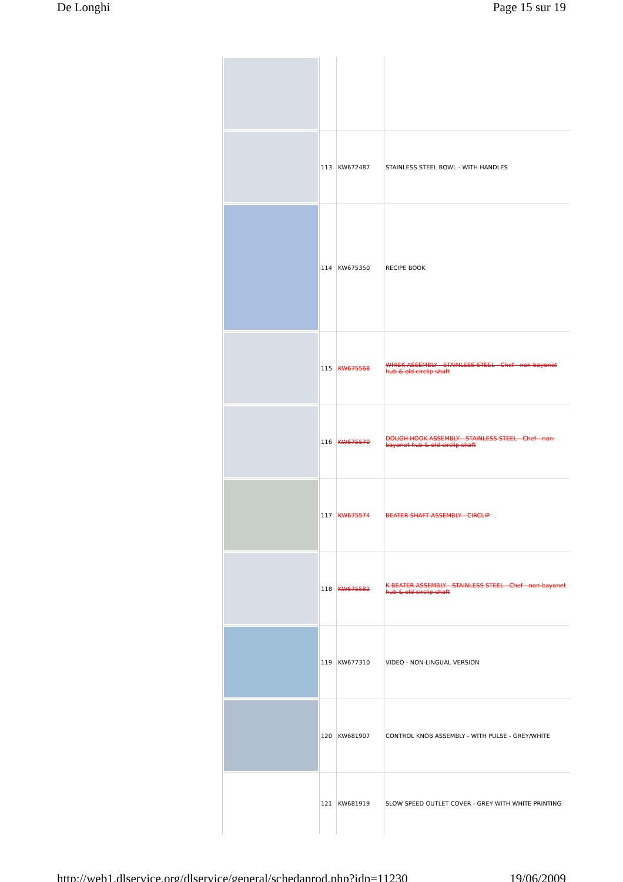De Longhi Page 15 sur 19
| | 113 | KW672487 | STAINLESS STEEL BOWL - WITH HANDLES |
| | 114 | KW675350 | RECIPE BOOK |
| | 115 | KW675568 | WHISK ASSEMBLY - STAINLESS STEEL - Chef - non-bayonet hub & old circlip shaft |
| | 116 | KW675570 | DOUGH HOOK ASSEMBLY - STAINLESS STEEL - Chef - non-bayonet hub & old circlip shaft |
| | 117 | KW675574 | BEATER SHAFT ASSEMBLY - CIRCLIP |
| | 118 | KW675582 | K BEATER ASSEMBLY - STAINLESS STEEL - Chef - non-bayonet hub & old circlip shaft |
| | 119 | KW677310 | VIDEO - NON-LINGUAL VERSION |
| | 120 | KW681907 | CONTROL KNOB ASSEMBLY - WITH PULSE - GREY/WHITE |
| | 121 | KW681919 | SLOW SPEED OUTLET COVER - GREY WITH WHITE PRINTING |
http://web1.dlservice.org/dlservice/general/schedaprod.php?idp=11230 19/06/2009